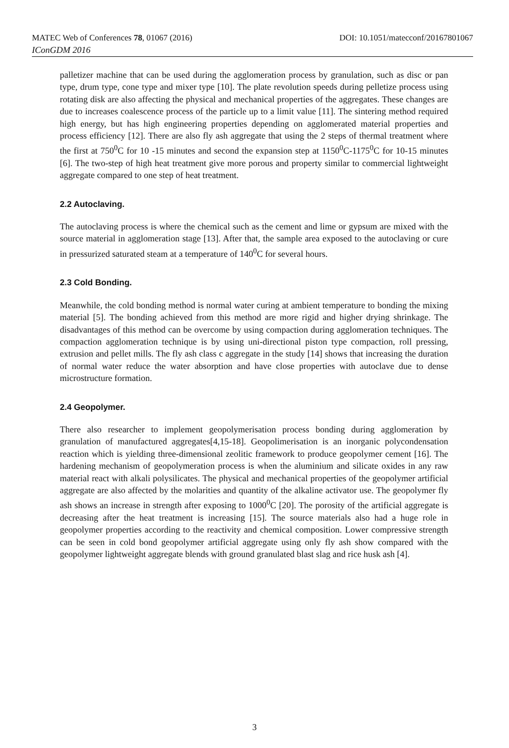DOI: 10.1051/matecconf/20167801067 MATEC Web of Conferences 78, 01067 (2016)
IConGDM 2016
palletizer machine that can be used during the agglomeration process by granulation, such as disc or pan type, drum type, cone type and mixer type [10]. The plate revolution speeds during pelletize process using rotating disk are also affecting the physical and mechanical properties of the aggregates. These changes are due to increases coalescence process of the particle up to a limit value [11]. The sintering method required high energy, but has high engineering properties depending on agglomerated material properties and process efficiency [12]. There are also fly ash aggregate that using the 2 steps of thermal treatment where the first at 750<sup>0</sup>C for 10 -15 minutes and second the expansion step at 1150<sup>0</sup>C-1175<sup>0</sup>C for 10-15 minutes [6]. The two-step of high heat treatment give more porous and property similar to commercial lightweight aggregate compared to one step of heat treatment.
2.2 Autoclaving.
The autoclaving process is where the chemical such as the cement and lime or gypsum are mixed with the source material in agglomeration stage [13]. After that, the sample area exposed to the autoclaving or cure in pressurized saturated steam at a temperature of 140<sup>0</sup>C for several hours.
2.3 Cold Bonding.
Meanwhile, the cold bonding method is normal water curing at ambient temperature to bonding the mixing material [5]. The bonding achieved from this method are more rigid and higher drying shrinkage. The disadvantages of this method can be overcome by using compaction during agglomeration techniques. The compaction agglomeration technique is by using uni-directional piston type compaction, roll pressing, extrusion and pellet mills. The fly ash class c aggregate in the study [14] shows that increasing the duration of normal water reduce the water absorption and have close properties with autoclave due to dense microstructure formation.
2.4 Geopolymer.
There also researcher to implement geopolymerisation process bonding during agglomeration by granulation of manufactured aggregates[4,15-18]. Geopolimerisation is an inorganic polycondensation reaction which is yielding three-dimensional zeolitic framework to produce geopolymer cement [16]. The hardening mechanism of geopolymeration process is when the aluminium and silicate oxides in any raw material react with alkali polysilicates. The physical and mechanical properties of the geopolymer artificial aggregate are also affected by the molarities and quantity of the alkaline activator use. The geopolymer fly ash shows an increase in strength after exposing to 1000<sup>0</sup>C [20]. The porosity of the artificial aggregate is decreasing after the heat treatment is increasing [15]. The source materials also had a huge role in geopolymer properties according to the reactivity and chemical composition. Lower compressive strength can be seen in cold bond geopolymer artificial aggregate using only fly ash show compared with the geopolymer lightweight aggregate blends with ground granulated blast slag and rice husk ash [4].
3